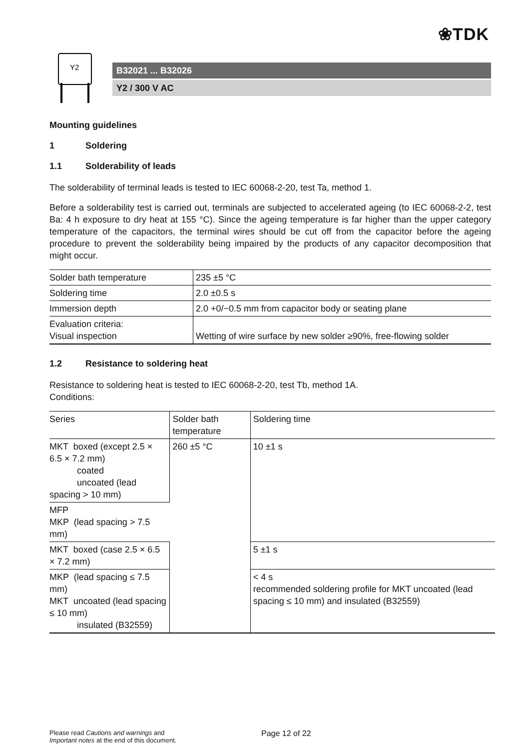❀TDK
Y2
B32021 ... B32026
Y2 / 300 V AC
Mounting guidelines
1 Soldering
1.1 Solderability of leads
The solderability of terminal leads is tested to IEC 60068-2-20, test Ta, method 1.
Before a solderability test is carried out, terminals are subjected to accelerated ageing (to IEC 60068-2-2, test Ba: 4 h exposure to dry heat at 155 °C). Since the ageing temperature is far higher than the upper category temperature of the capacitors, the terminal wires should be cut off from the capacitor before the ageing procedure to prevent the solderability being impaired by the products of any capacitor decomposition that might occur.
| Solder bath temperature | 235 ±5 °C |
| Soldering time | 2.0 ±0.5 s |
| Immersion depth | 2.0 +0/−0.5 mm from capacitor body or seating plane |
| Evaluation criteria: Visual inspection | Wetting of wire surface by new solder ≥90%, free-flowing solder |
1.2 Resistance to soldering heat
Resistance to soldering heat is tested to IEC 60068-2-20, test Tb, method 1A.
Conditions:
| Series | Solder bath temperature | Soldering time |
| --- | --- | --- |
| MKT boxed (except 2.5 × 6.5 × 7.2 mm) coated uncoated (lead spacing > 10 mm) | 260 ±5 °C | 10 ±1 s |
| MFP MKP (lead spacing > 7.5 mm) | | |
| MKT boxed (case 2.5 × 6.5 × 7.2 mm) | | 5 ±1 s |
| MKP (lead spacing ≤ 7.5 mm) MKT uncoated (lead spacing ≤ 10 mm) insulated (B32559) | | < 4 s recommended soldering profile for MKT uncoated (lead spacing ≤ 10 mm) and insulated (B32559) |
Please read Cautions and warnings and
Important notes at the end of this document.
Page 12 of 22